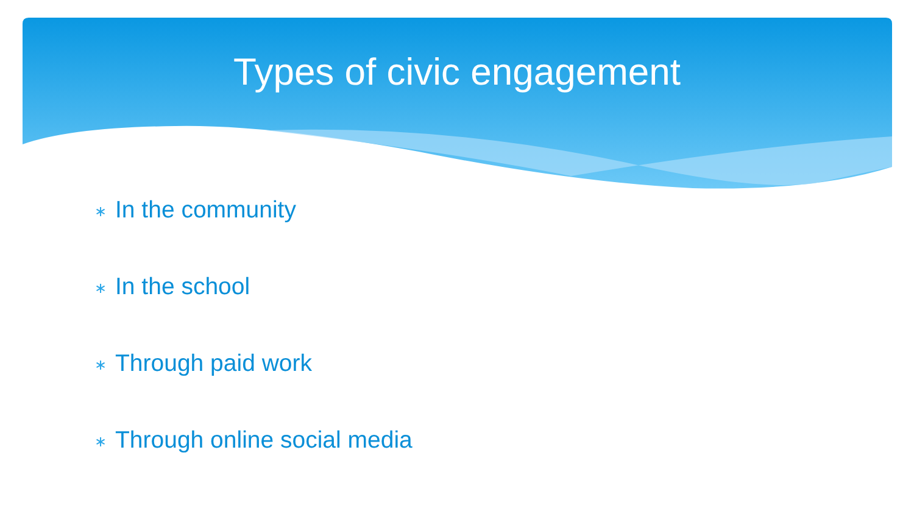Types of civic engagement
∗ In the community
∗ In the school
∗ Through paid work
∗ Through online social media